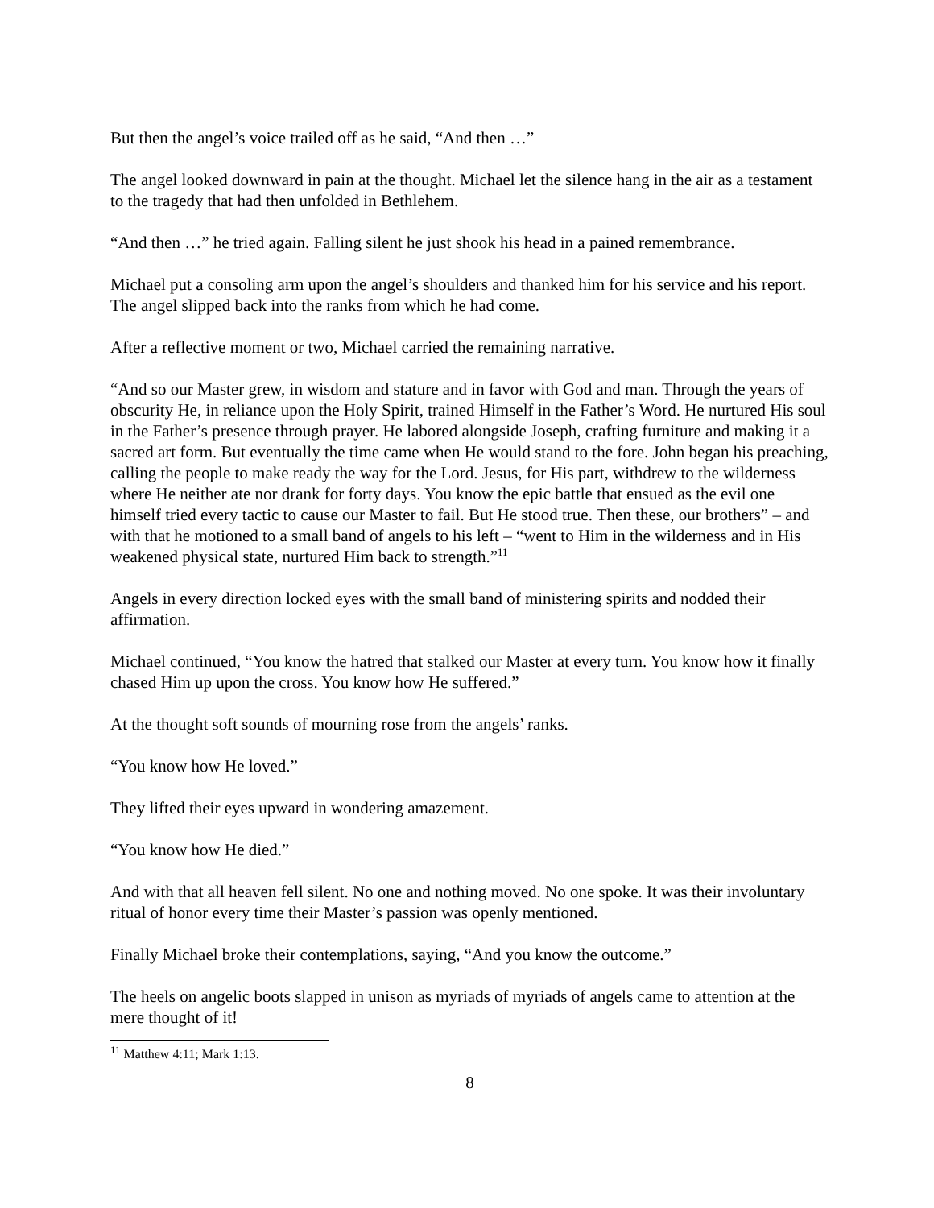But then the angel’s voice trailed off as he said, “And then …”
The angel looked downward in pain at the thought. Michael let the silence hang in the air as a testament to the tragedy that had then unfolded in Bethlehem.
“And then …” he tried again. Falling silent he just shook his head in a pained remembrance.
Michael put a consoling arm upon the angel’s shoulders and thanked him for his service and his report. The angel slipped back into the ranks from which he had come.
After a reflective moment or two, Michael carried the remaining narrative.
“And so our Master grew, in wisdom and stature and in favor with God and man. Through the years of obscurity He, in reliance upon the Holy Spirit, trained Himself in the Father’s Word. He nurtured His soul in the Father’s presence through prayer. He labored alongside Joseph, crafting furniture and making it a sacred art form. But eventually the time came when He would stand to the fore. John began his preaching, calling the people to make ready the way for the Lord. Jesus, for His part, withdrew to the wilderness where He neither ate nor drank for forty days. You know the epic battle that ensued as the evil one himself tried every tactic to cause our Master to fail. But He stood true. Then these, our brothers” – and with that he motioned to a small band of angels to his left – “went to Him in the wilderness and in His weakened physical state, nurtured Him back to strength.”<sup>11</sup>
Angels in every direction locked eyes with the small band of ministering spirits and nodded their affirmation.
Michael continued, “You know the hatred that stalked our Master at every turn. You know how it finally chased Him up upon the cross. You know how He suffered.”
At the thought soft sounds of mourning rose from the angels’ ranks.
“You know how He loved.”
They lifted their eyes upward in wondering amazement.
“You know how He died.”
And with that all heaven fell silent. No one and nothing moved. No one spoke. It was their involuntary ritual of honor every time their Master’s passion was openly mentioned.
Finally Michael broke their contemplations, saying, “And you know the outcome.”
The heels on angelic boots slapped in unison as myriads of myriads of angels came to attention at the mere thought of it!
<sup>11</sup> Matthew 4:11; Mark 1:13.
8